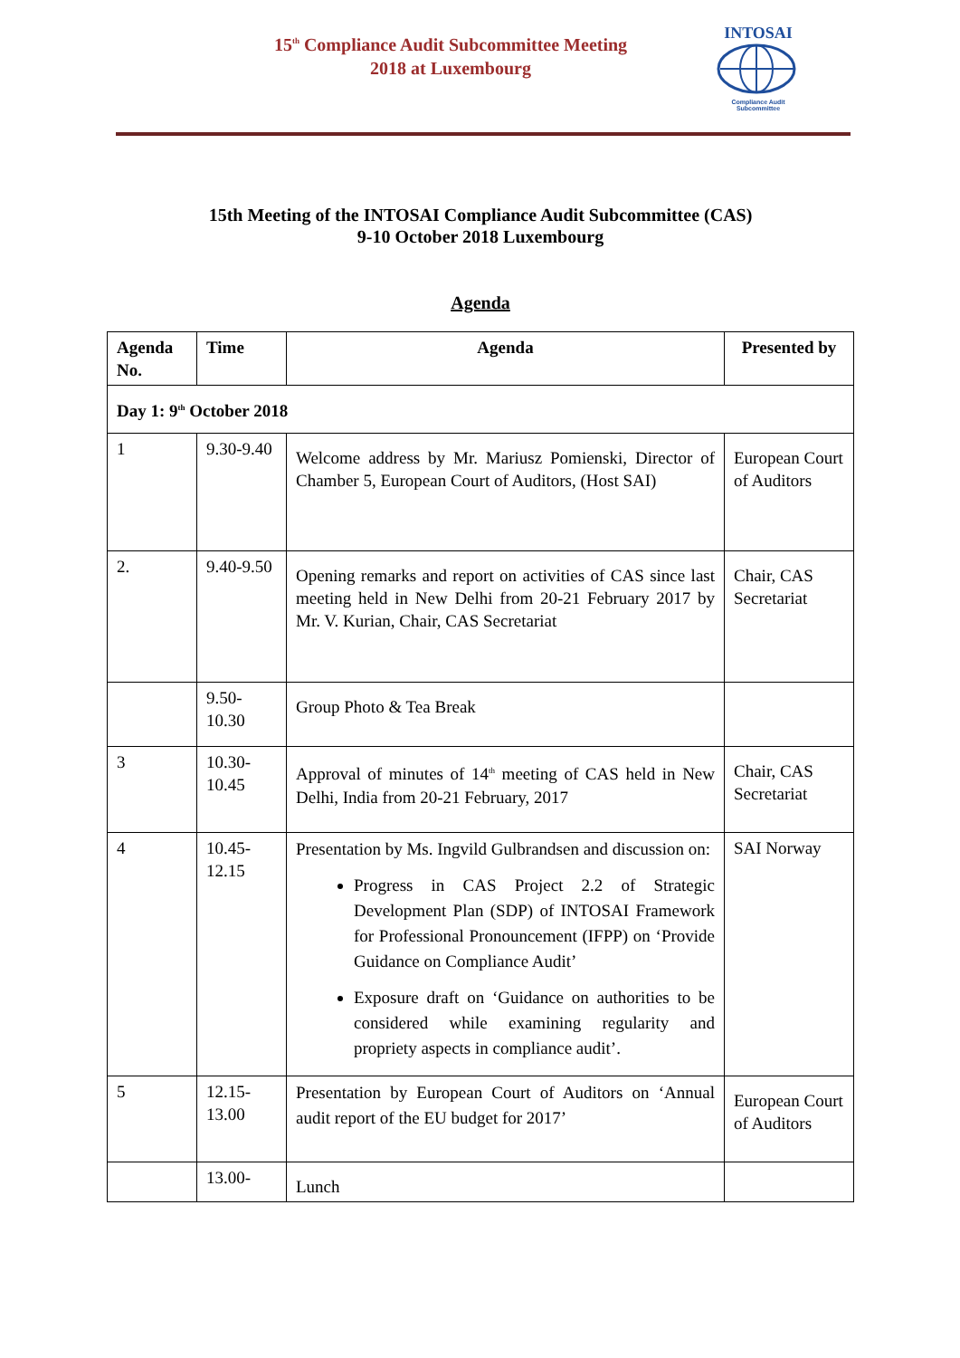15<sup>th</sup> Compliance Audit Subcommittee Meeting 2018 at Luxembourg
INTOSAI
Compliance Audit
Subcommittee
15th Meeting of the INTOSAI Compliance Audit Subcommittee (CAS)
9-10 October 2018 Luxembourg
Agenda
| Agenda No. | Time | Agenda | Presented by |
| --- | --- | --- | --- |
| Day 1: 9<sup>th</sup> October 2018 | | | |
| 1 | 9.30-9.40 | Welcome address by Mr. Mariusz Pomienski, Director of Chamber 5, European Court of Auditors, (Host SAI) | European Court of Auditors |
| 2. | 9.40-9.50 | Opening remarks and report on activities of CAS since last meeting held in New Delhi from 20-21 February 2017 by Mr. V. Kurian, Chair, CAS Secretariat | Chair, CAS Secretariat |
| | 9.50-10.30 | Group Photo & Tea Break | |
| 3 | 10.30-10.45 | Approval of minutes of 14<sup>th</sup> meeting of CAS held in New Delhi, India from 20-21 February, 2017 | Chair, CAS Secretariat |
| 4 | 10.45-12.15 | Presentation by Ms. Ingvild Gulbrandsen and discussion on: Progress in CAS Project 2.2 of Strategic Development Plan (SDP) of INTOSAI Framework for Professional Pronouncement (IFPP) on ‘Provide Guidance on Compliance Audit’ Exposure draft on ‘Guidance on authorities to be considered while examining regularity and propriety aspects in compliance audit’. | SAI Norway |
| 5 | 12.15-13.00 | Presentation by European Court of Auditors on ‘Annual audit report of the EU budget for 2017’ | European Court of Auditors |
| | 13.00- | Lunch | |